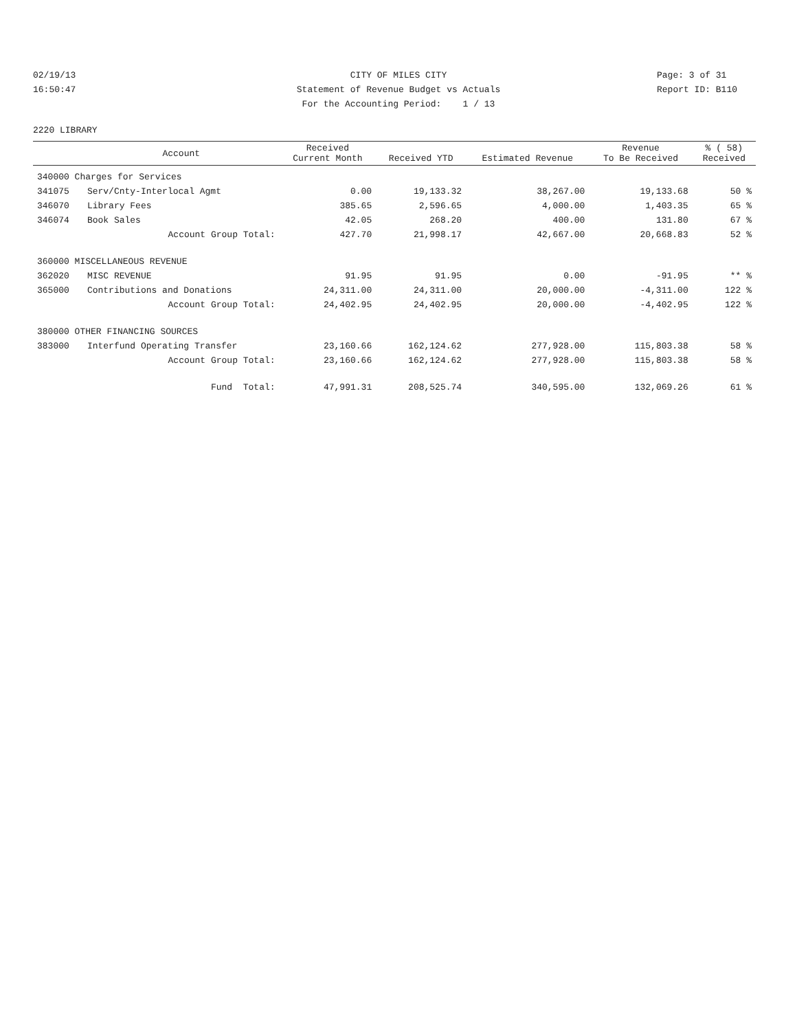02/19/13 CITY OF MILES CITY Page: 3 of 31
16:50:47 Statement of Revenue Budget vs Actuals Report ID: B110
For the Accounting Period: 1 / 13
2220 LIBRARY
| | Account | Received Current Month | Received YTD | Estimated Revenue | Revenue To Be Received | % ( 58) Received |
| --- | --- | --- | --- | --- | --- | --- |
| 340000 Charges for Services | | | | | | |
| 341075 | Serv/Cnty-Interlocal Agmt | 0.00 | 19,133.32 | 38,267.00 | 19,133.68 | 50 % |
| 346070 | Library Fees | 385.65 | 2,596.65 | 4,000.00 | 1,403.35 | 65 % |
| 346074 | Book Sales | 42.05 | 268.20 | 400.00 | 131.80 | 67 % |
| | Account Group Total: | 427.70 | 21,998.17 | 42,667.00 | 20,668.83 | 52 % |
| 360000 MISCELLANEOUS REVENUE | | | | | | |
| 362020 | MISC REVENUE | 91.95 | 91.95 | 0.00 | -91.95 | ** % |
| 365000 | Contributions and Donations | 24,311.00 | 24,311.00 | 20,000.00 | -4,311.00 | 122 % |
| | Account Group Total: | 24,402.95 | 24,402.95 | 20,000.00 | -4,402.95 | 122 % |
| 380000 OTHER FINANCING SOURCES | | | | | | |
| 383000 | Interfund Operating Transfer | 23,160.66 | 162,124.62 | 277,928.00 | 115,803.38 | 58 % |
| | Account Group Total: | 23,160.66 | 162,124.62 | 277,928.00 | 115,803.38 | 58 % |
| | Fund Total: | 47,991.31 | 208,525.74 | 340,595.00 | 132,069.26 | 61 % |